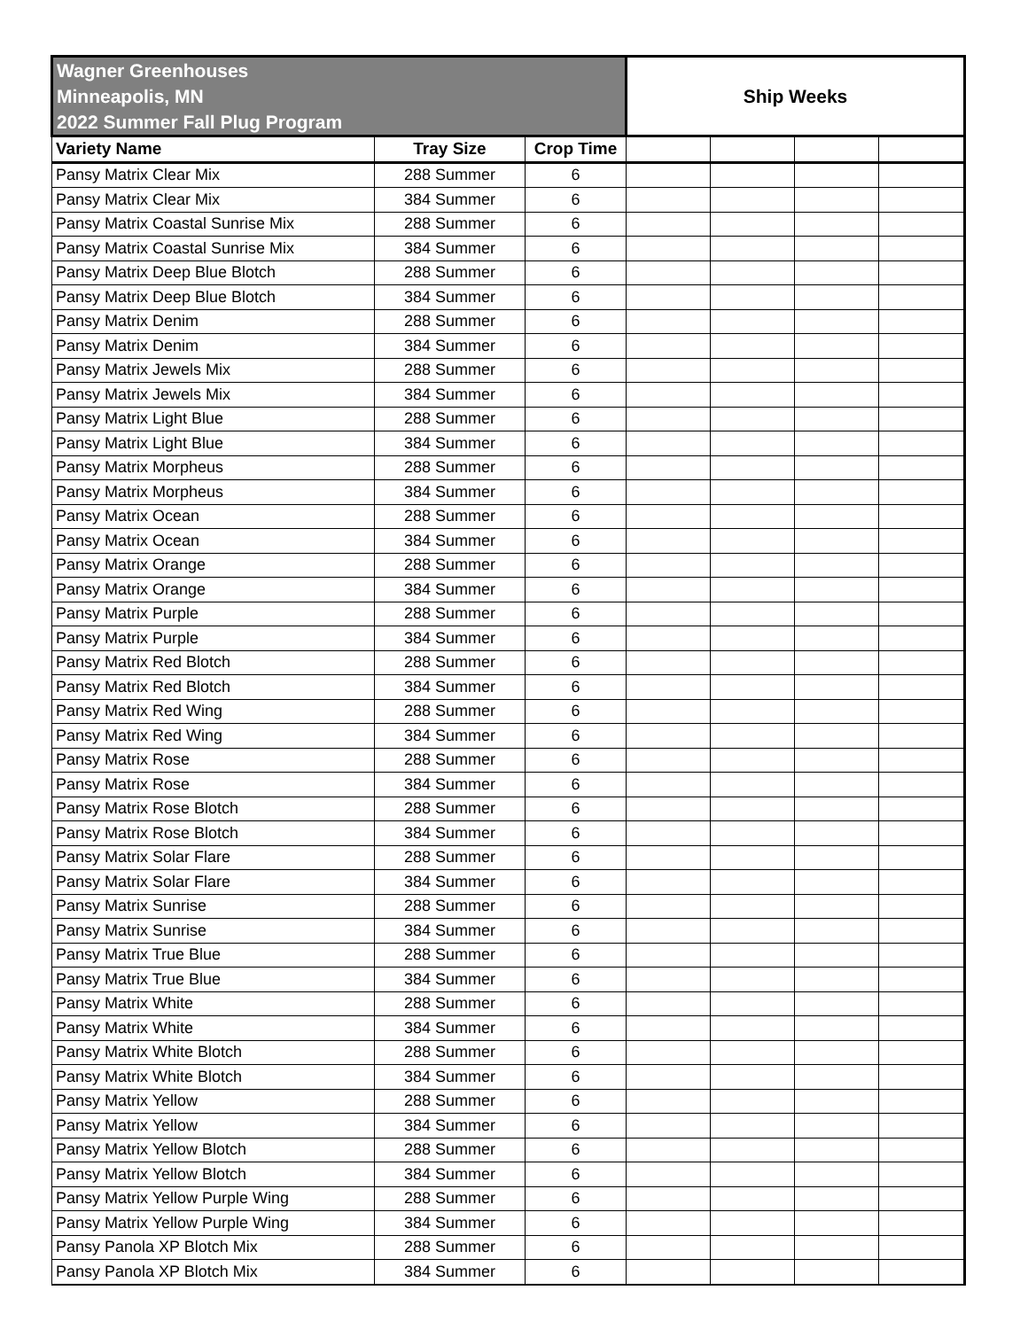| Wagner Greenhouses Minneapolis, MN 2022 Summer Fall Plug Program | | | Ship Weeks | | | |
| --- | --- | --- | --- | --- | --- | --- |
| Variety Name | Tray Size | Crop Time | | | | |
| Pansy Matrix Clear Mix | 288 Summer | 6 | | | | |
| Pansy Matrix Clear Mix | 384 Summer | 6 | | | | |
| Pansy Matrix Coastal Sunrise Mix | 288 Summer | 6 | | | | |
| Pansy Matrix Coastal Sunrise Mix | 384 Summer | 6 | | | | |
| Pansy Matrix Deep Blue Blotch | 288 Summer | 6 | | | | |
| Pansy Matrix Deep Blue Blotch | 384 Summer | 6 | | | | |
| Pansy Matrix Denim | 288 Summer | 6 | | | | |
| Pansy Matrix Denim | 384 Summer | 6 | | | | |
| Pansy Matrix Jewels Mix | 288 Summer | 6 | | | | |
| Pansy Matrix Jewels Mix | 384 Summer | 6 | | | | |
| Pansy Matrix Light Blue | 288 Summer | 6 | | | | |
| Pansy Matrix Light Blue | 384 Summer | 6 | | | | |
| Pansy Matrix Morpheus | 288 Summer | 6 | | | | |
| Pansy Matrix Morpheus | 384 Summer | 6 | | | | |
| Pansy Matrix Ocean | 288 Summer | 6 | | | | |
| Pansy Matrix Ocean | 384 Summer | 6 | | | | |
| Pansy Matrix Orange | 288 Summer | 6 | | | | |
| Pansy Matrix Orange | 384 Summer | 6 | | | | |
| Pansy Matrix Purple | 288 Summer | 6 | | | | |
| Pansy Matrix Purple | 384 Summer | 6 | | | | |
| Pansy Matrix Red Blotch | 288 Summer | 6 | | | | |
| Pansy Matrix Red Blotch | 384 Summer | 6 | | | | |
| Pansy Matrix Red Wing | 288 Summer | 6 | | | | |
| Pansy Matrix Red Wing | 384 Summer | 6 | | | | |
| Pansy Matrix Rose | 288 Summer | 6 | | | | |
| Pansy Matrix Rose | 384 Summer | 6 | | | | |
| Pansy Matrix Rose Blotch | 288 Summer | 6 | | | | |
| Pansy Matrix Rose Blotch | 384 Summer | 6 | | | | |
| Pansy Matrix Solar Flare | 288 Summer | 6 | | | | |
| Pansy Matrix Solar Flare | 384 Summer | 6 | | | | |
| Pansy Matrix Sunrise | 288 Summer | 6 | | | | |
| Pansy Matrix Sunrise | 384 Summer | 6 | | | | |
| Pansy Matrix True Blue | 288 Summer | 6 | | | | |
| Pansy Matrix True Blue | 384 Summer | 6 | | | | |
| Pansy Matrix White | 288 Summer | 6 | | | | |
| Pansy Matrix White | 384 Summer | 6 | | | | |
| Pansy Matrix White Blotch | 288 Summer | 6 | | | | |
| Pansy Matrix White Blotch | 384 Summer | 6 | | | | |
| Pansy Matrix Yellow | 288 Summer | 6 | | | | |
| Pansy Matrix Yellow | 384 Summer | 6 | | | | |
| Pansy Matrix Yellow Blotch | 288 Summer | 6 | | | | |
| Pansy Matrix Yellow Blotch | 384 Summer | 6 | | | | |
| Pansy Matrix Yellow Purple Wing | 288 Summer | 6 | | | | |
| Pansy Matrix Yellow Purple Wing | 384 Summer | 6 | | | | |
| Pansy Panola XP Blotch Mix | 288 Summer | 6 | | | | |
| Pansy Panola XP Blotch Mix | 384 Summer | 6 | | | | |